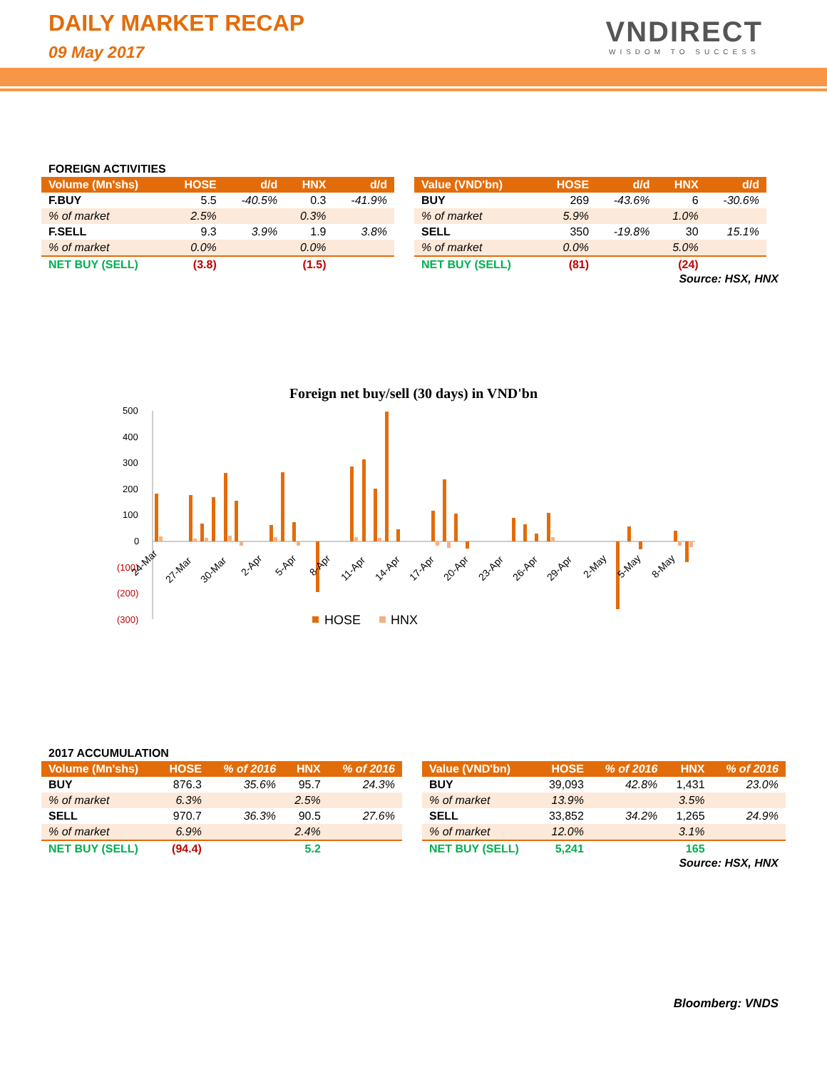DAILY MARKET RECAP
09 May 2017
VNDIRECT
WISDOM TO SUCCESS
FOREIGN ACTIVITIES
| Volume (Mn'shs) | HOSE | d/d | HNX | d/d |
| --- | --- | --- | --- | --- |
| F.BUY | 5.5 | -40.5% | 0.3 | -41.9% |
| % of market | 2.5% | | 0.3% | |
| F.SELL | 9.3 | 3.9% | 1.9 | 3.8% |
| % of market | 0.0% | | 0.0% | |
| NET BUY (SELL) | (3.8) | | (1.5) | |
| Value (VND'bn) | HOSE | d/d | HNX | d/d |
| --- | --- | --- | --- | --- |
| BUY | 269 | -43.6% | 6 | -30.6% |
| % of market | 5.9% | | 1.0% | |
| SELL | 350 | -19.8% | 30 | 15.1% |
| % of market | 0.0% | | 5.0% | |
| NET BUY (SELL) | (81) | | (24) | |
Source: HSX, HNX
Foreign net buy/sell (30 days) in VND'bn
500
400
300
200
100
0
(100)
(200)
(300)
24-Mar
27-Mar
30-Mar
2-Apr
5-Apr
8-Apr
11-Apr
14-Apr
17-Apr
20-Apr
23-Apr
26-Apr
29-Apr
2-May
5-May
8-May
HOSE
HNX
2017 ACCUMULATION
| Volume (Mn'shs) | HOSE | % of 2016 | HNX | % of 2016 |
| --- | --- | --- | --- | --- |
| BUY | 876.3 | 35.6% | 95.7 | 24.3% |
| % of market | 6.3% | | 2.5% | |
| SELL | 970.7 | 36.3% | 90.5 | 27.6% |
| % of market | 6.9% | | 2.4% | |
| NET BUY (SELL) | (94.4) | | 5.2 | |
| Value (VND'bn) | HOSE | % of 2016 | HNX | % of 2016 |
| --- | --- | --- | --- | --- |
| BUY | 39,093 | 42.8% | 1,431 | 23.0% |
| % of market | 13.9% | | 3.5% | |
| SELL | 33,852 | 34.2% | 1,265 | 24.9% |
| % of market | 12.0% | | 3.1% | |
| NET BUY (SELL) | 5,241 | | 165 | |
Source: HSX, HNX
Bloomberg: VNDS